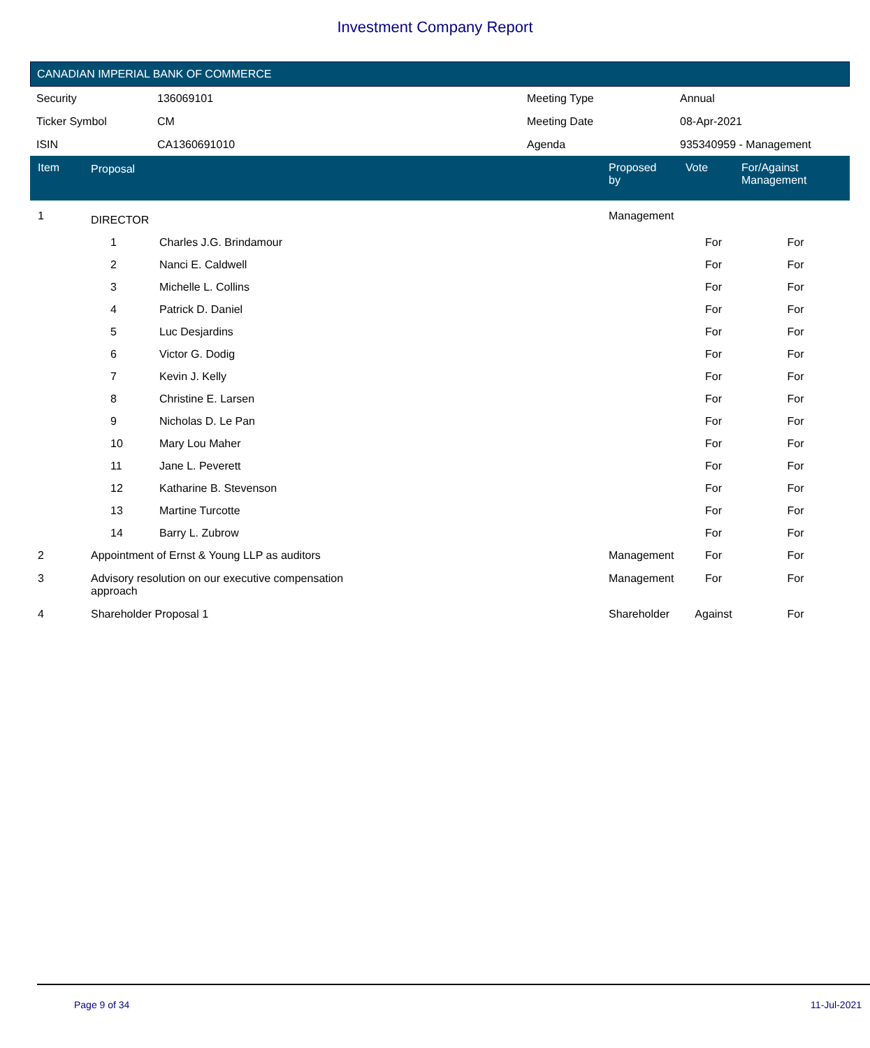Investment Company Report
CANADIAN IMPERIAL BANK OF COMMERCE
| Security | 136069101 | Meeting Type | Annual |
| Ticker Symbol | CM | Meeting Date | 08-Apr-2021 |
| ISIN | CA1360691010 | Agenda | 935340959 - Management |
| Item | Proposal | | Proposed by | Vote | For/Against Management | |
| --- | --- | --- | --- | --- | --- | --- |
| 1 | DIRECTOR | | Management | | | |
| | 1 | Charles J.G. Brindamour | | For | For | |
| | 2 | Nanci E. Caldwell | | For | For | |
| | 3 | Michelle L. Collins | | For | For | |
| | 4 | Patrick D. Daniel | | For | For | |
| | 5 | Luc Desjardins | | For | For | |
| | 6 | Victor G. Dodig | | For | For | |
| | 7 | Kevin J. Kelly | | For | For | |
| | 8 | Christine E. Larsen | | For | For | |
| | 9 | Nicholas D. Le Pan | | For | For | |
| | 10 | Mary Lou Maher | | For | For | |
| | 11 | Jane L. Peverett | | For | For | |
| | 12 | Katharine B. Stevenson | | For | For | |
| | 13 | Martine Turcotte | | For | For | |
| | 14 | Barry L. Zubrow | | For | For | |
| 2 | Appointment of Ernst & Young LLP as auditors | | Management | For | For | |
| 3 | Advisory resolution on our executive compensation approach | | Management | For | For | |
| 4 | Shareholder Proposal 1 | | Shareholder | Against | For | |
Page 9 of 34 11-Jul-2021